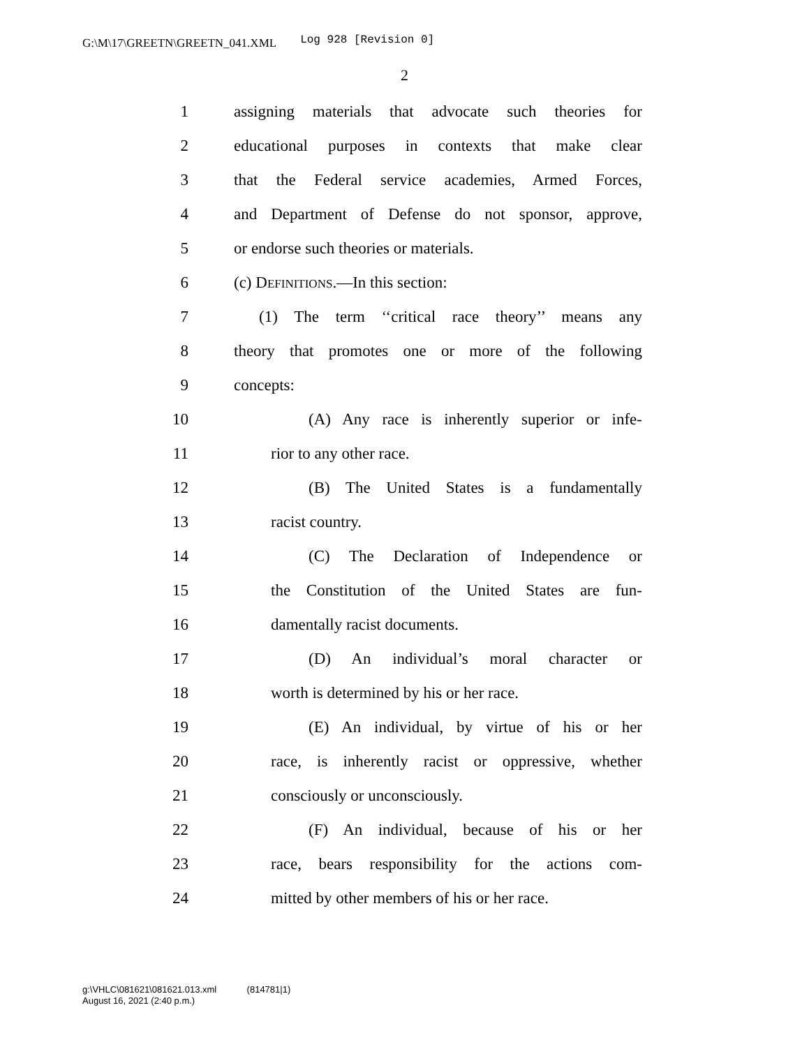G:\M\17\GREETN\GREETN_041.XML Log 928 [Revision 0]
2
1
assigning materials that advocate such theories for
2
educational purposes in contexts that make clear
3
that the Federal service academies, Armed Forces,
4
and Department of Defense do not sponsor, approve,
5
or endorse such theories or materials.
6
(c) DEFINITIONS.—In this section:
7
(1) The term ‘‘critical race theory’’ means any
8
theory that promotes one or more of the following
9 concepts:
10
(A) Any race is inherently superior or infe-
11 rior to any other race.
12
(B) The United States is a fundamentally
13 racist country.
14
(C) The Declaration of Independence or
15
the Constitution of the United States are fun-
16 damentally racist documents.
17
(D) An individual’s moral character or
18
worth is determined by his or her race.
19
(E) An individual, by virtue of his or her
20
race, is inherently racist or oppressive, whether
21 consciously or unconsciously.
22
(F) An individual, because of his or her
23
race, bears responsibility for the actions com-
24
mitted by other members of his or her race.
g:\VHLC\081621\081621.013.xml (814781|1)
August 16, 2021 (2:40 p.m.)